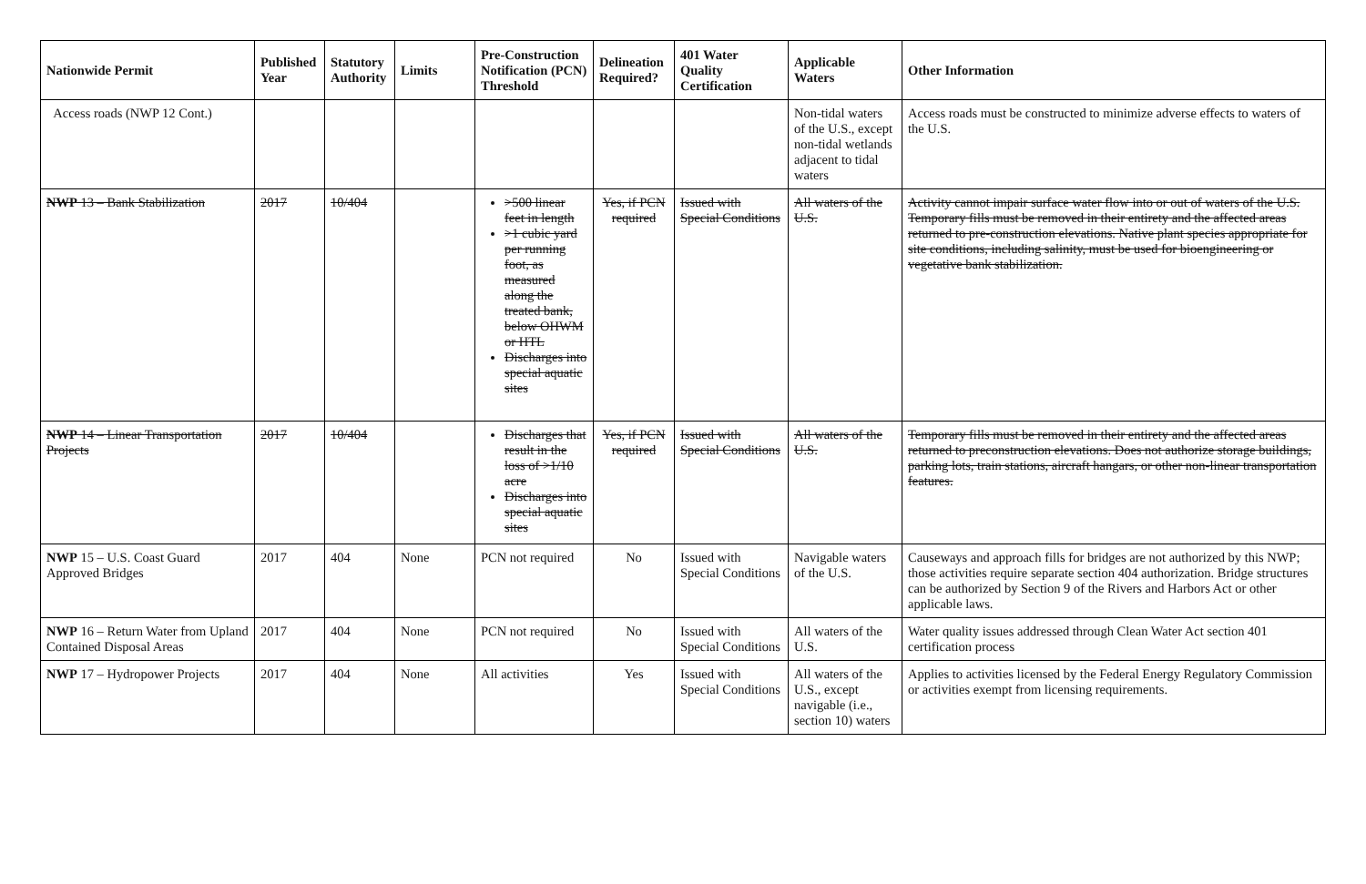| Nationwide Permit | Published Year | Statutory Authority | Limits | Pre-Construction Notification (PCN) Threshold | Delineation Required? | 401 Water Quality Certification | Applicable Waters | Other Information |
| --- | --- | --- | --- | --- | --- | --- | --- | --- |
| Access roads (NWP 12 Cont.) | | | | | | | Non-tidal waters of the U.S., except non-tidal wetlands adjacent to tidal waters | Access roads must be constructed to minimize adverse effects to waters of the U.S. |
| NWP 13 – Bank Stabilization | 2017 | 10/404 | | >500 linear feet in length >1 cubic yard per running foot, as measured along the treated bank, below OHWM or HTL Discharges into special aquatic sites | Yes, if PCN required | Issued with Special Conditions | All waters of the U.S. | Activity cannot impair surface water flow into or out of waters of the U.S. Temporary fills must be removed in their entirety and the affected areas returned to pre-construction elevations. Native plant species appropriate for site conditions, including salinity, must be used for bioengineering or vegetative bank stabilization. |
| NWP 14 – Linear Transportation Projects | 2017 | 10/404 | | Discharges that result in the loss of >1/10 acre Discharges into special aquatic sites | Yes, if PCN required | Issued with Special Conditions | All waters of the U.S. | Temporary fills must be removed in their entirety and the affected areas returned to preconstruction elevations. Does not authorize storage buildings, parking lots, train stations, aircraft hangars, or other non-linear transportation features. |
| NWP 15 – U.S. Coast Guard Approved Bridges | 2017 | 404 | None | PCN not required | No | Issued with Special Conditions | Navigable waters of the U.S. | Causeways and approach fills for bridges are not authorized by this NWP; those activities require separate section 404 authorization. Bridge structures can be authorized by Section 9 of the Rivers and Harbors Act or other applicable laws. |
| NWP 16 – Return Water from Upland Contained Disposal Areas | 2017 | 404 | None | PCN not required | No | Issued with Special Conditions | All waters of the U.S. | Water quality issues addressed through Clean Water Act section 401 certification process |
| NWP 17 – Hydropower Projects | 2017 | 404 | None | All activities | Yes | Issued with Special Conditions | All waters of the U.S., except navigable (i.e., section 10) waters | Applies to activities licensed by the Federal Energy Regulatory Commission or activities exempt from licensing requirements. |